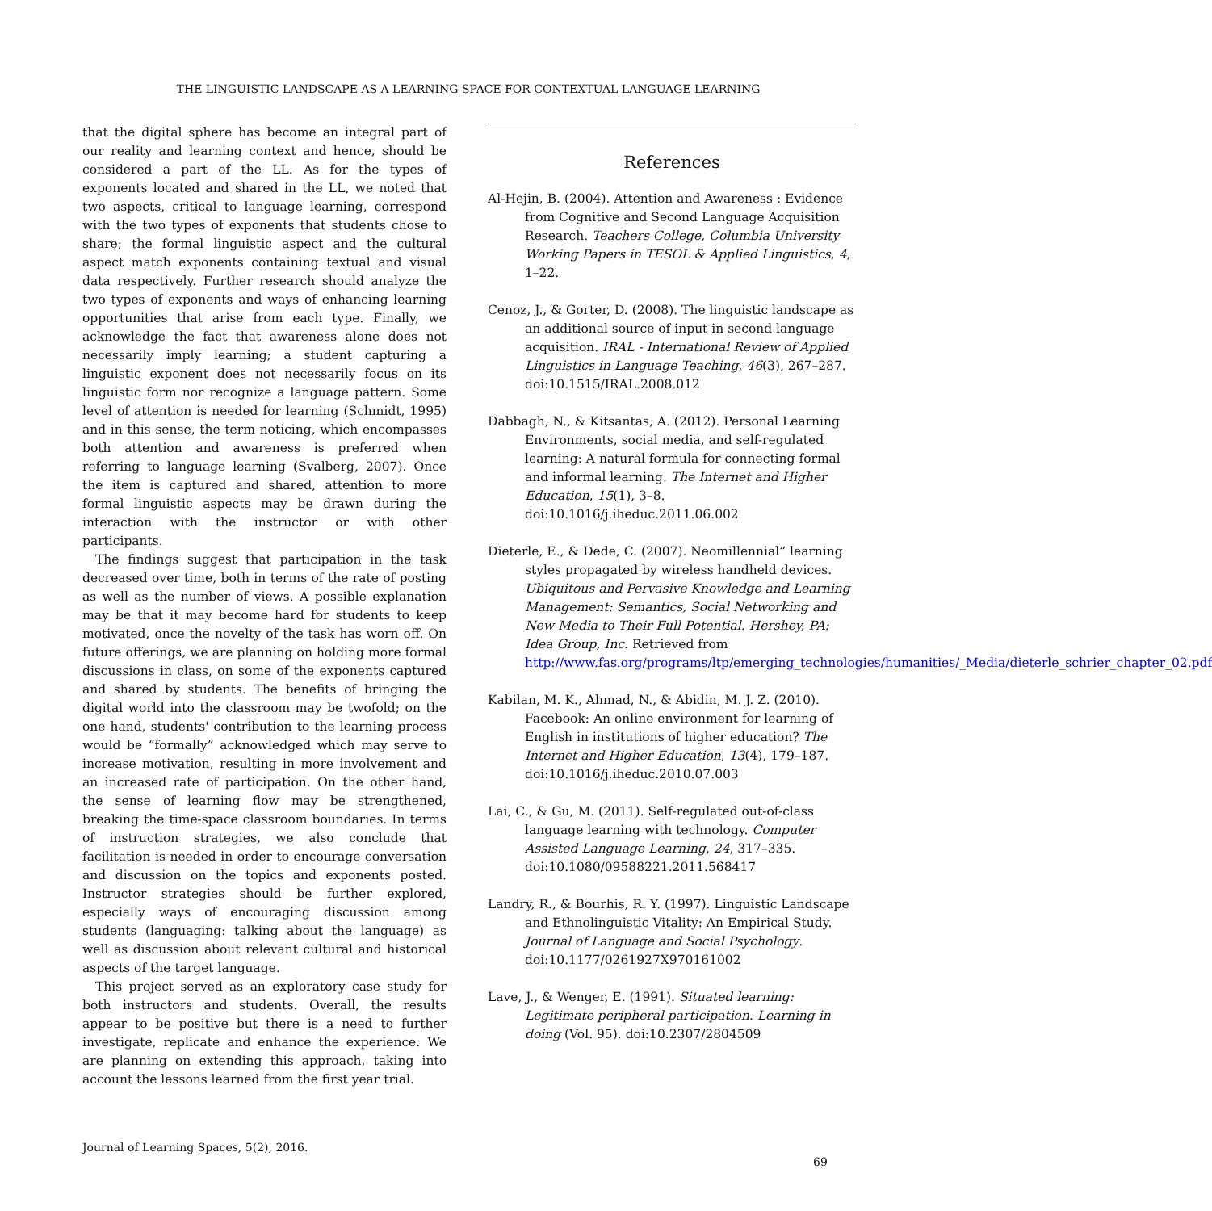THE LINGUISTIC LANDSCAPE AS A LEARNING SPACE FOR CONTEXTUAL LANGUAGE LEARNING
that the digital sphere has become an integral part of our reality and learning context and hence, should be considered a part of the LL. As for the types of exponents located and shared in the LL, we noted that two aspects, critical to language learning, correspond with the two types of exponents that students chose to share; the formal linguistic aspect and the cultural aspect match exponents containing textual and visual data respectively. Further research should analyze the two types of exponents and ways of enhancing learning opportunities that arise from each type. Finally, we acknowledge the fact that awareness alone does not necessarily imply learning; a student capturing a linguistic exponent does not necessarily focus on its linguistic form nor recognize a language pattern. Some level of attention is needed for learning (Schmidt, 1995) and in this sense, the term noticing, which encompasses both attention and awareness is preferred when referring to language learning (Svalberg, 2007). Once the item is captured and shared, attention to more formal linguistic aspects may be drawn during the interaction with the instructor or with other participants.
The findings suggest that participation in the task decreased over time, both in terms of the rate of posting as well as the number of views. A possible explanation may be that it may become hard for students to keep motivated, once the novelty of the task has worn off. On future offerings, we are planning on holding more formal discussions in class, on some of the exponents captured and shared by students. The benefits of bringing the digital world into the classroom may be twofold; on the one hand, students' contribution to the learning process would be “formally” acknowledged which may serve to increase motivation, resulting in more involvement and an increased rate of participation. On the other hand, the sense of learning flow may be strengthened, breaking the time-space classroom boundaries. In terms of instruction strategies, we also conclude that facilitation is needed in order to encourage conversation and discussion on the topics and exponents posted. Instructor strategies should be further explored, especially ways of encouraging discussion among students (languaging: talking about the language) as well as discussion about relevant cultural and historical aspects of the target language.
This project served as an exploratory case study for both instructors and students. Overall, the results appear to be positive but there is a need to further investigate, replicate and enhance the experience. We are planning on extending this approach, taking into account the lessons learned from the first year trial.
References
Al-Hejin, B. (2004). Attention and Awareness : Evidence from Cognitive and Second Language Acquisition Research. Teachers College, Columbia University Working Papers in TESOL & Applied Linguistics, 4, 1–22.
Cenoz, J., & Gorter, D. (2008). The linguistic landscape as an additional source of input in second language acquisition. IRAL - International Review of Applied Linguistics in Language Teaching, 46(3), 267–287. doi:10.1515/IRAL.2008.012
Dabbagh, N., & Kitsantas, A. (2012). Personal Learning Environments, social media, and self-regulated learning: A natural formula for connecting formal and informal learning. The Internet and Higher Education, 15(1), 3–8. doi:10.1016/j.iheduc.2011.06.002
Dieterle, E., & Dede, C. (2007). Neomillennial” learning styles propagated by wireless handheld devices. Ubiquitous and Pervasive Knowledge and Learning Management: Semantics, Social Networking and New Media to Their Full Potential. Hershey, PA: Idea Group, Inc. Retrieved from http://www.fas.org/programs/ltp/emerging_technologies/humanities/_Media/dieterle_schrier_chapter_02.pdf
Kabilan, M. K., Ahmad, N., & Abidin, M. J. Z. (2010). Facebook: An online environment for learning of English in institutions of higher education? The Internet and Higher Education, 13(4), 179–187. doi:10.1016/j.iheduc.2010.07.003
Lai, C., & Gu, M. (2011). Self-regulated out-of-class language learning with technology. Computer Assisted Language Learning, 24, 317–335. doi:10.1080/09588221.2011.568417
Landry, R., & Bourhis, R. Y. (1997). Linguistic Landscape and Ethnolinguistic Vitality: An Empirical Study. Journal of Language and Social Psychology. doi:10.1177/0261927X970161002
Lave, J., & Wenger, E. (1991). Situated learning: Legitimate peripheral participation. Learning in doing (Vol. 95). doi:10.2307/2804509
Journal of Learning Spaces, 5(2), 2016.
69